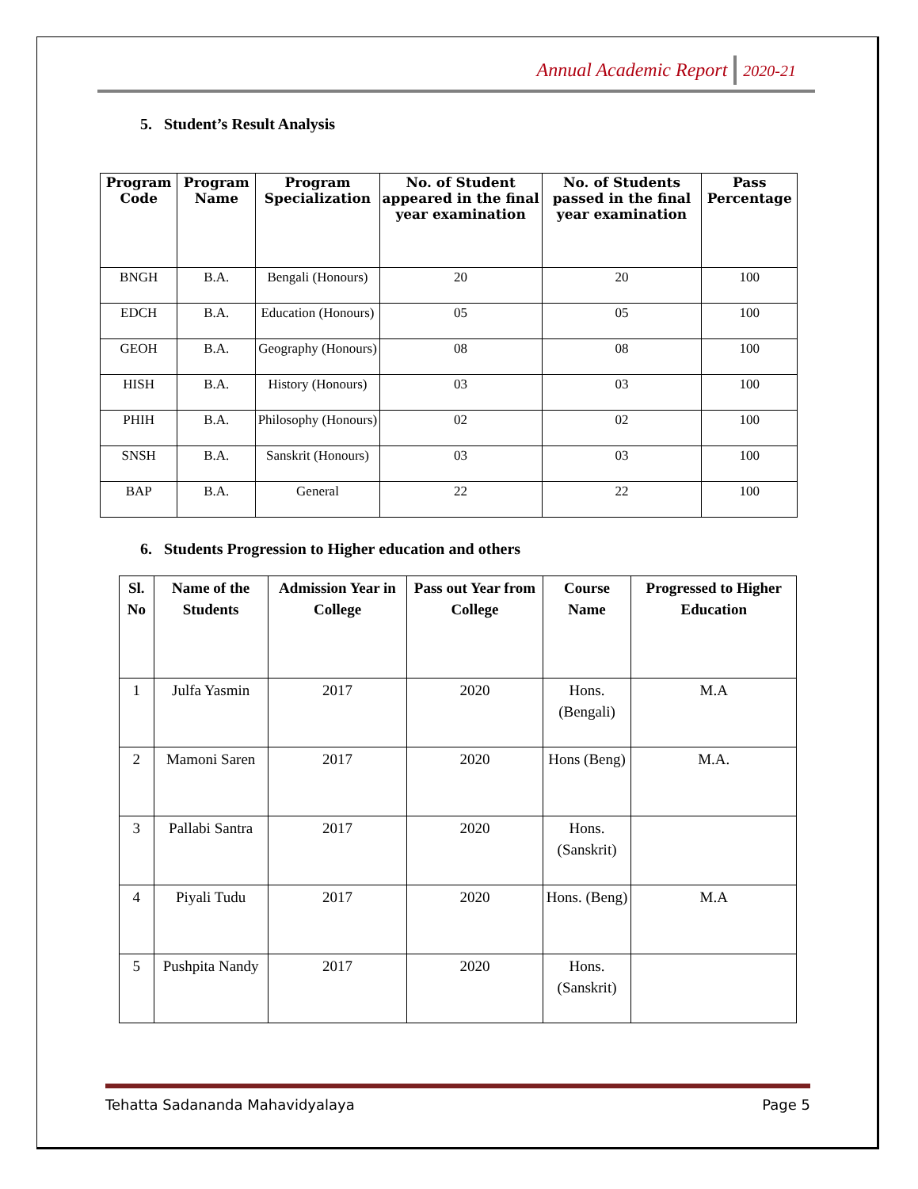Annual Academic Report 2020-21
5. Student’s Result Analysis
| Program Code | Program Name | Program Specialization | No. of Student appeared in the final year examination | No. of Students passed in the final year examination | Pass Percentage |
| --- | --- | --- | --- | --- | --- |
| BNGH | B.A. | Bengali (Honours) | 20 | 20 | 100 |
| EDCH | B.A. | Education (Honours) | 05 | 05 | 100 |
| GEOH | B.A. | Geography (Honours) | 08 | 08 | 100 |
| HISH | B.A. | History (Honours) | 03 | 03 | 100 |
| PHIH | B.A. | Philosophy (Honours) | 02 | 02 | 100 |
| SNSH | B.A. | Sanskrit (Honours) | 03 | 03 | 100 |
| BAP | B.A. | General | 22 | 22 | 100 |
6. Students Progression to Higher education and others
| Sl. No | Name of the Students | Admission Year in College | Pass out Year from College | Course Name | Progressed to Higher Education |
| --- | --- | --- | --- | --- | --- |
| 1 | Julfa Yasmin | 2017 | 2020 | Hons. (Bengali) | M.A |
| 2 | Mamoni Saren | 2017 | 2020 | Hons (Beng) | M.A. |
| 3 | Pallabi Santra | 2017 | 2020 | Hons. (Sanskrit) | |
| 4 | Piyali Tudu | 2017 | 2020 | Hons. (Beng) | M.A |
| 5 | Pushpita Nandy | 2017 | 2020 | Hons. (Sanskrit) | |
Tehatta Sadananda Mahavidyalaya Page 5